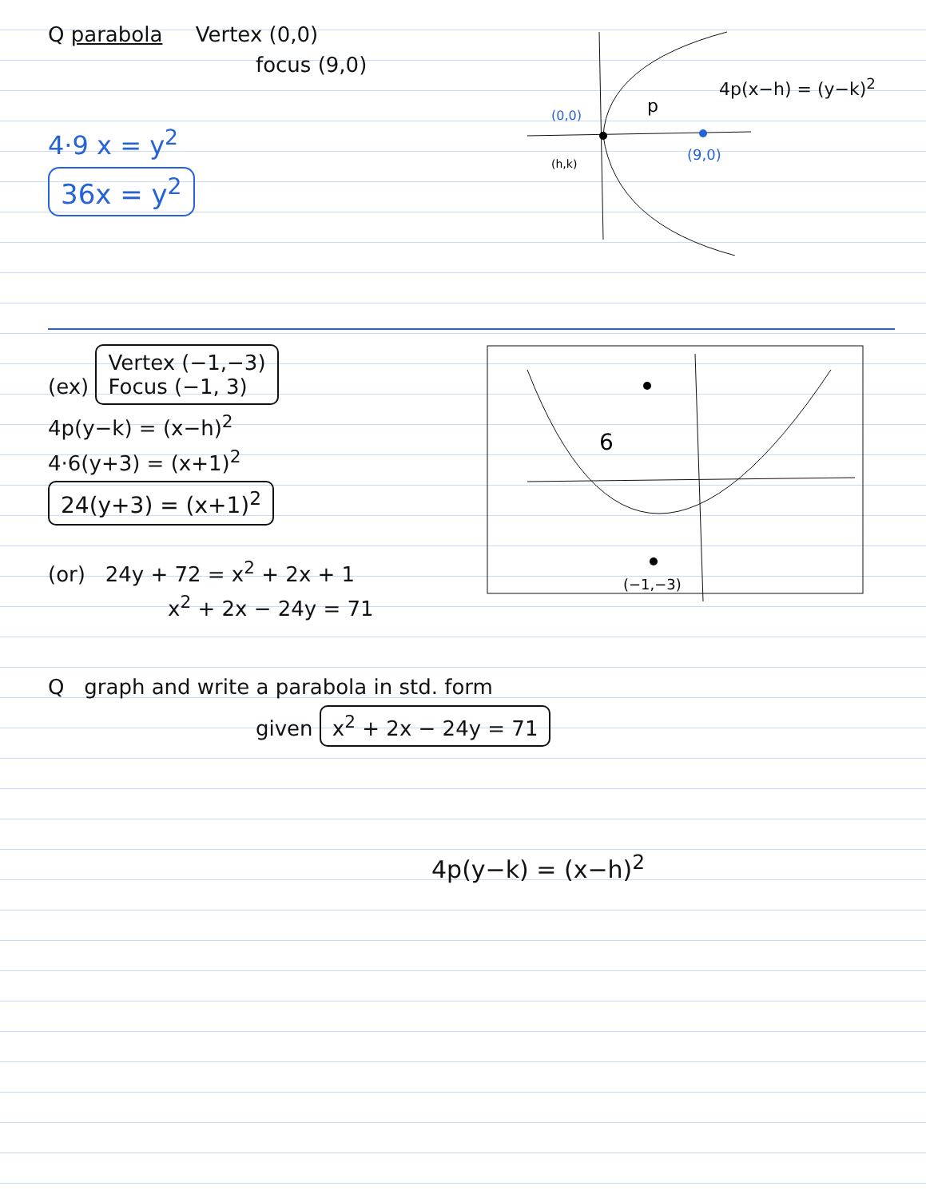Q parabola Vertex (0,0)
focus (9,0)
4·9 x = y<sup>2</sup>
36x = y<sup>2</sup>
(0,0)
(h,k)
(9,0)
p
4p(x−h) = (y−k)<sup>2</sup>
(ex) Vertex (−1,−3)
Focus (−1, 3)
4p(y−k) = (x−h)<sup>2</sup>
4·6(y+3) = (x+1)<sup>2</sup>
24(y+3) = (x+1)<sup>2</sup>
(or) 24y + 72 = x<sup>2</sup> + 2x + 1
x<sup>2</sup> + 2x − 24y = 71
6
(−1,−3)
Q graph and write a parabola in std. form
given x<sup>2</sup> + 2x − 24y = 71
4p(y−k) = (x−h)<sup>2</sup>